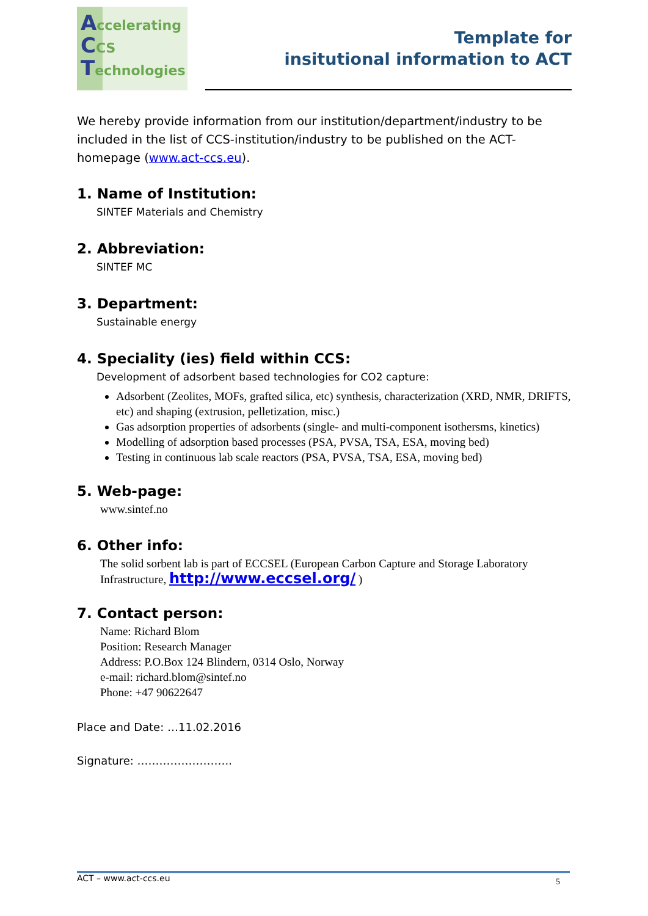Accelerating
CCS
Technologies
Template for
insitutional information to ACT
We hereby provide information from our institution/department/industry to be included in the list of CCS-institution/industry to be published on the ACT-homepage (www.act-ccs.eu).
1. Name of Institution:
SINTEF Materials and Chemistry
2. Abbreviation:
SINTEF MC
3. Department:
Sustainable energy
4. Speciality (ies) field within CCS:
Development of adsorbent based technologies for CO2 capture:
Adsorbent (Zeolites, MOFs, grafted silica, etc) synthesis, characterization (XRD, NMR, DRIFTS, etc) and shaping (extrusion, pelletization, misc.)
Gas adsorption properties of adsorbents (single- and multi-component isothersms, kinetics)
Modelling of adsorption based processes (PSA, PVSA, TSA, ESA, moving bed)
Testing in continuous lab scale reactors (PSA, PVSA, TSA, ESA, moving bed)
5. Web-page:
www.sintef.no
6. Other info:
The solid sorbent lab is part of ECCSEL (European Carbon Capture and Storage Laboratory Infrastructure, http://www.eccsel.org/ )
7. Contact person:
Name: Richard Blom
Position: Research Manager
Address: P.O.Box 124 Blindern, 0314 Oslo, Norway
e-mail: richard.blom@sintef.no
Phone: +47 90622647
Place and Date: …11.02.2016
Signature: ……………………..
ACT – www.act-ccs.eu 5